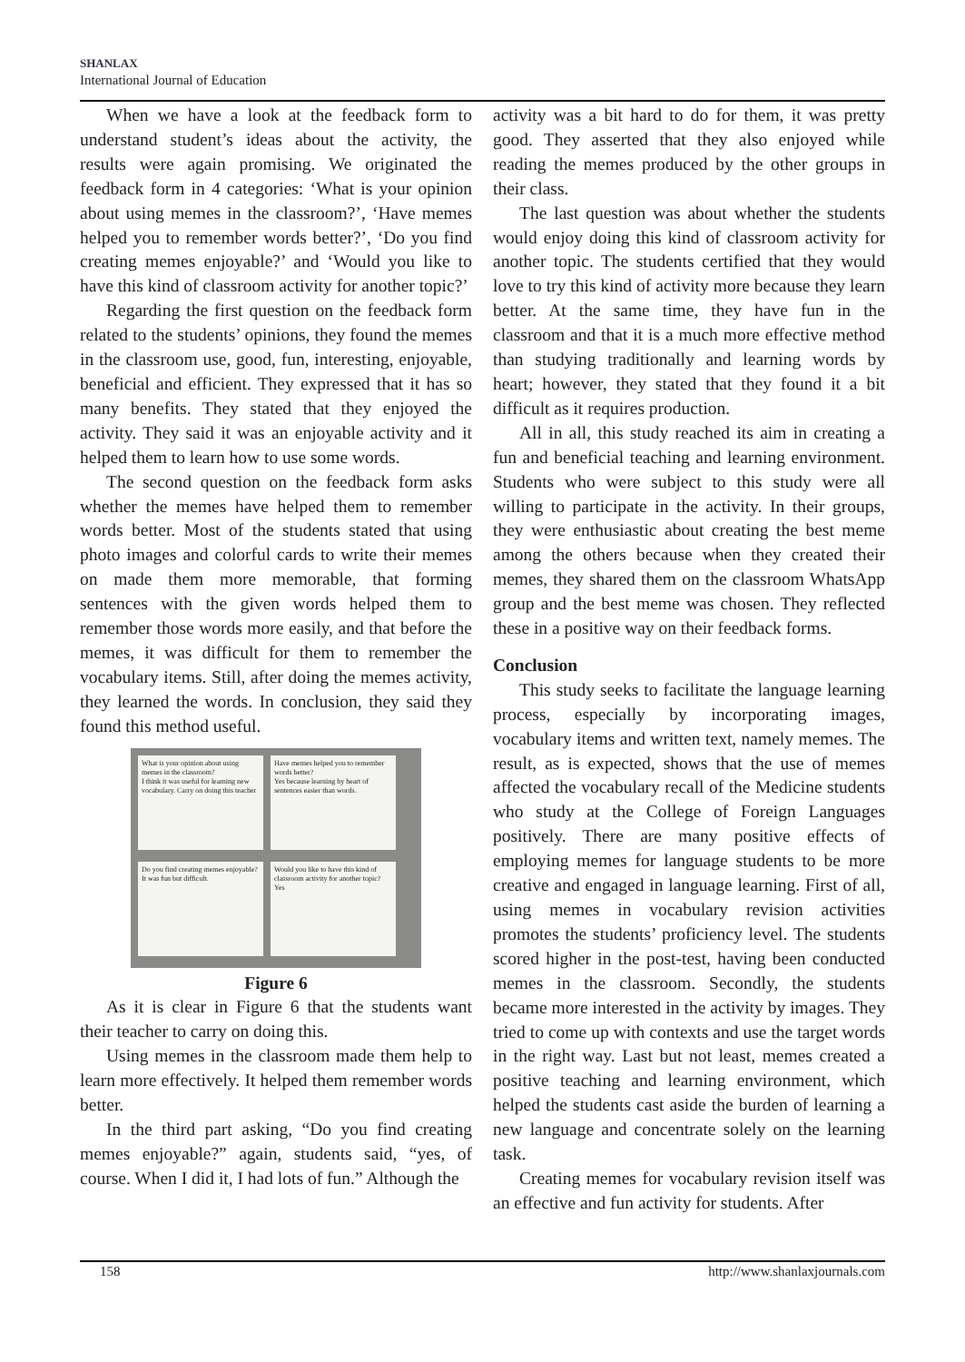SHANLAX
International Journal of Education
When we have a look at the feedback form to understand student’s ideas about the activity, the results were again promising. We originated the feedback form in 4 categories: ‘What is your opinion about using memes in the classroom?’, ‘Have memes helped you to remember words better?’, ‘Do you find creating memes enjoyable?’ and ‘Would you like to have this kind of classroom activity for another topic?’
Regarding the first question on the feedback form related to the students’ opinions, they found the memes in the classroom use, good, fun, interesting, enjoyable, beneficial and efficient. They expressed that it has so many benefits. They stated that they enjoyed the activity. They said it was an enjoyable activity and it helped them to learn how to use some words.
The second question on the feedback form asks whether the memes have helped them to remember words better. Most of the students stated that using photo images and colorful cards to write their memes on made them more memorable, that forming sentences with the given words helped them to remember those words more easily, and that before the memes, it was difficult for them to remember the vocabulary items. Still, after doing the memes activity, they learned the words. In conclusion, they said they found this method useful.
What is your opinion about using memes in the classroom?
I think it was useful for learning new vocabulary. Carry on doing this teacher
Have memes helped you to remember words better?
Yes because learning by heart of sentences easier than words.
Do you find creating memes enjoyable?
It was fun but difficult.
Would you like to have this kind of classroom activity for another topic?
Yes
Figure 6
As it is clear in Figure 6 that the students want their teacher to carry on doing this.
Using memes in the classroom made them help to learn more effectively. It helped them remember words better.
In the third part asking, “Do you find creating memes enjoyable?” again, students said, “yes, of course. When I did it, I had lots of fun.” Although the
activity was a bit hard to do for them, it was pretty good. They asserted that they also enjoyed while reading the memes produced by the other groups in their class.
The last question was about whether the students would enjoy doing this kind of classroom activity for another topic. The students certified that they would love to try this kind of activity more because they learn better. At the same time, they have fun in the classroom and that it is a much more effective method than studying traditionally and learning words by heart; however, they stated that they found it a bit difficult as it requires production.
All in all, this study reached its aim in creating a fun and beneficial teaching and learning environment. Students who were subject to this study were all willing to participate in the activity. In their groups, they were enthusiastic about creating the best meme among the others because when they created their memes, they shared them on the classroom WhatsApp group and the best meme was chosen. They reflected these in a positive way on their feedback forms.
Conclusion
This study seeks to facilitate the language learning process, especially by incorporating images, vocabulary items and written text, namely memes. The result, as is expected, shows that the use of memes affected the vocabulary recall of the Medicine students who study at the College of Foreign Languages positively. There are many positive effects of employing memes for language students to be more creative and engaged in language learning. First of all, using memes in vocabulary revision activities promotes the students’ proficiency level. The students scored higher in the post-test, having been conducted memes in the classroom. Secondly, the students became more interested in the activity by images. They tried to come up with contexts and use the target words in the right way. Last but not least, memes created a positive teaching and learning environment, which helped the students cast aside the burden of learning a new language and concentrate solely on the learning task.
Creating memes for vocabulary revision itself was an effective and fun activity for students. After
158 http://www.shanlaxjournals.com